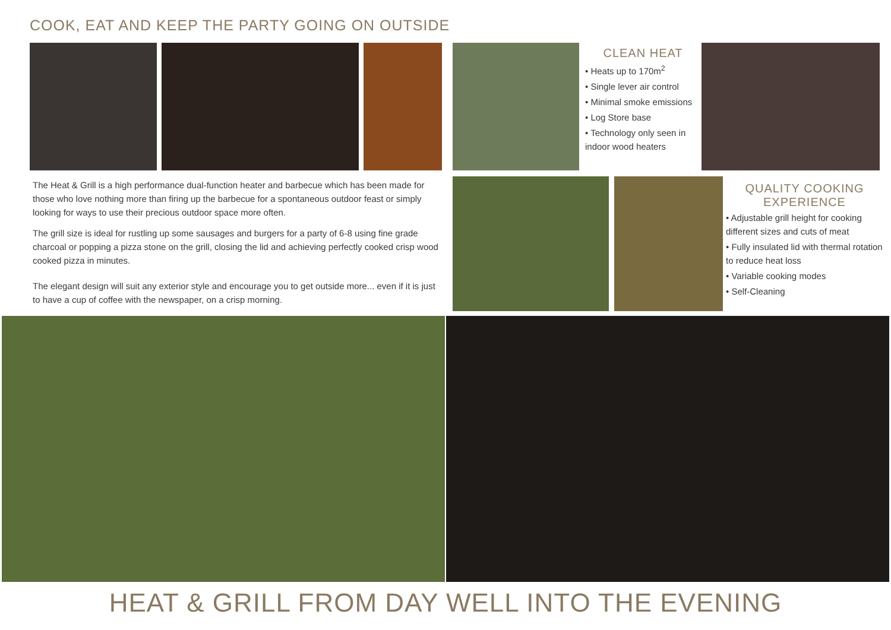COOK, EAT AND KEEP THE PARTY GOING ON OUTSIDE
CLEAN HEAT
• Heats up to 170m<sup>2</sup>
• Single lever air control
• Minimal smoke emissions
• Log Store base
• Technology only seen in indoor wood heaters
QUALITY COOKING EXPERIENCE
• Adjustable grill height for cooking different sizes and cuts of meat
• Fully insulated lid with thermal rotation to reduce heat loss
• Variable cooking modes
• Self-Cleaning
The Heat & Grill is a high performance dual-function heater and barbecue which has been made for those who love nothing more than firing up the barbecue for a spontaneous outdoor feast or simply looking for ways to use their precious outdoor space more often.
The grill size is ideal for rustling up some sausages and burgers for a party of 6-8 using fine grade charcoal or popping a pizza stone on the grill, closing the lid and achieving perfectly cooked crisp wood cooked pizza in minutes.
The elegant design will suit any exterior style and encourage you to get outside more... even if it is just to have a cup of coffee with the newspaper, on a crisp morning.
HEAT & GRILL FROM DAY WELL INTO THE EVENING